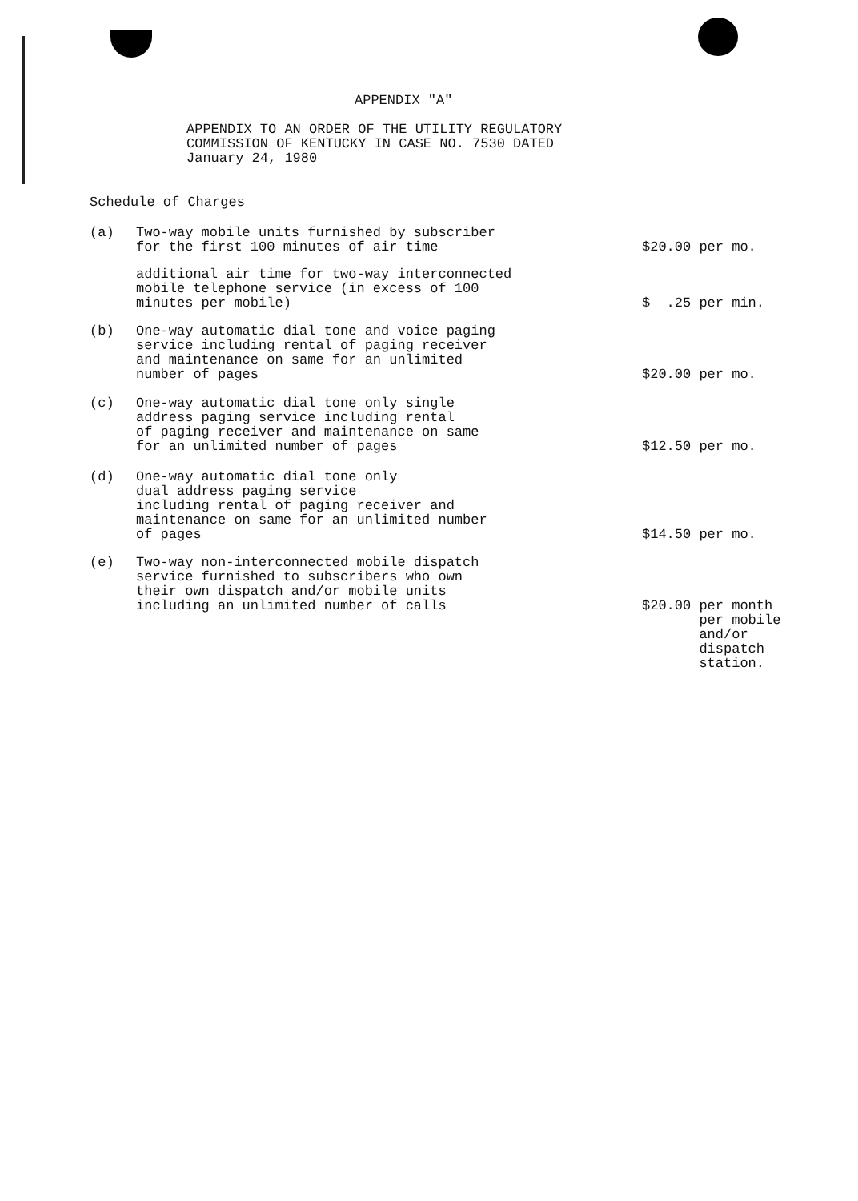APPENDIX "A"
APPENDIX TO AN ORDER OF THE UTILITY REGULATORY
COMMISSION OF KENTUCKY IN CASE NO. 7530 DATED
January 24, 1980
Schedule of Charges
(a) Two-way mobile units furnished by subscriber
for the first 100 minutes of air time
$20.00 per mo.
additional air time for two-way interconnected
mobile telephone service (in excess of 100
minutes per mobile)
$ .25 per min.
(b) One-way automatic dial tone and voice paging
service including rental of paging receiver
and maintenance on same for an unlimited
number of pages
$20.00 per mo.
(c) One-way automatic dial tone only single
address paging service including rental
of paging receiver and maintenance on same
for an unlimited number of pages
$12.50 per mo.
(d) One-way automatic dial tone only
dual address paging service
including rental of paging receiver and
maintenance on same for an unlimited number
of pages
$14.50 per mo.
(e) Two-way non-interconnected mobile dispatch
service furnished to subscribers who own
their own dispatch and/or mobile units
including an unlimited number of calls
$20.00 per month per mobile and/or dispatch station.